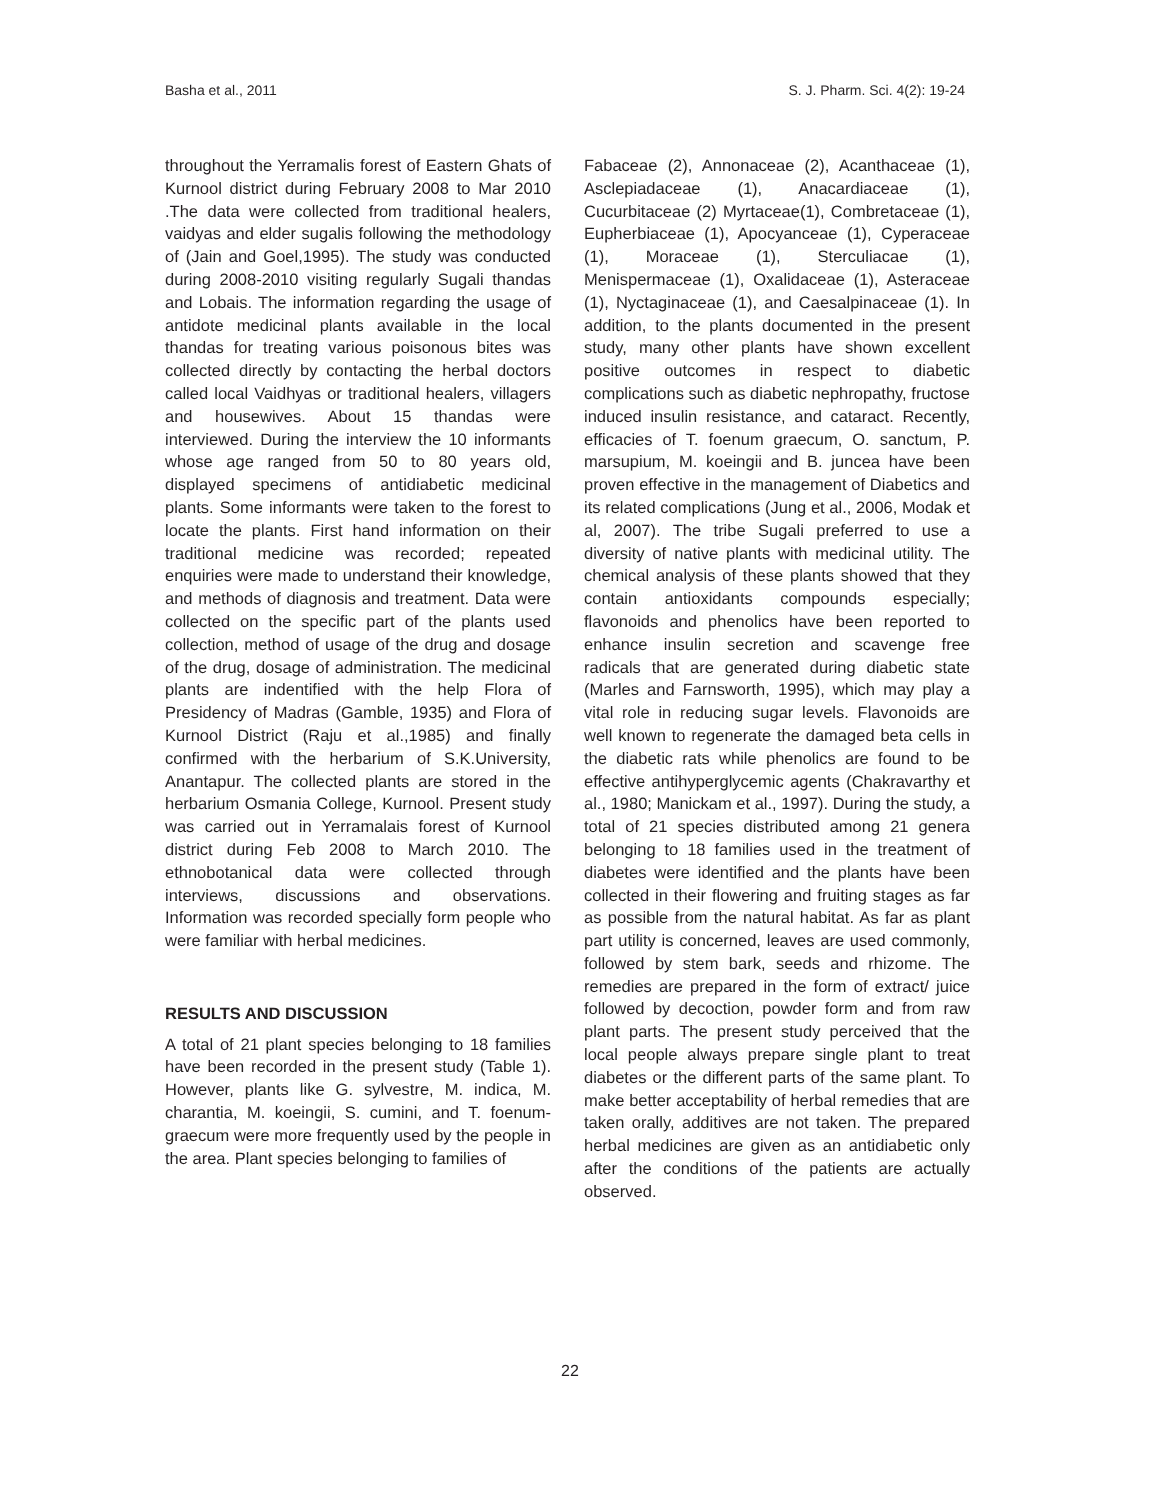Basha et al., 2011 S. J. Pharm. Sci. 4(2): 19-24
throughout the Yerramalis forest of Eastern Ghats of Kurnool district during February 2008 to Mar 2010 .The data were collected from traditional healers, vaidyas and elder sugalis following the methodology of (Jain and Goel,1995). The study was conducted during 2008-2010 visiting regularly Sugali thandas and Lobais. The information regarding the usage of antidote medicinal plants available in the local thandas for treating various poisonous bites was collected directly by contacting the herbal doctors called local Vaidhyas or traditional healers, villagers and housewives. About 15 thandas were interviewed. During the interview the 10 informants whose age ranged from 50 to 80 years old, displayed specimens of antidiabetic medicinal plants. Some informants were taken to the forest to locate the plants. First hand information on their traditional medicine was recorded; repeated enquiries were made to understand their knowledge, and methods of diagnosis and treatment. Data were collected on the specific part of the plants used collection, method of usage of the drug and dosage of the drug, dosage of administration. The medicinal plants are indentified with the help Flora of Presidency of Madras (Gamble, 1935) and Flora of Kurnool District (Raju et al.,1985) and finally confirmed with the herbarium of S.K.University, Anantapur. The collected plants are stored in the herbarium Osmania College, Kurnool. Present study was carried out in Yerramalais forest of Kurnool district during Feb 2008 to March 2010. The ethnobotanical data were collected through interviews, discussions and observations. Information was recorded specially form people who were familiar with herbal medicines.
RESULTS AND DISCUSSION
A total of 21 plant species belonging to 18 families have been recorded in the present study (Table 1). However, plants like G. sylvestre, M. indica, M. charantia, M. koeingii, S. cumini, and T. foenum-graecum were more frequently used by the people in the area. Plant species belonging to families of
Fabaceae (2), Annonaceae (2), Acanthaceae (1), Asclepiadaceae (1), Anacardiaceae (1), Cucurbitaceae (2) Myrtaceae(1), Combretaceae (1), Eupherbiaceae (1), Apocyanceae (1), Cyperaceae (1), Moraceae (1), Sterculiacae (1), Menispermaceae (1), Oxalidaceae (1), Asteraceae (1), Nyctaginaceae (1), and Caesalpinaceae (1). In addition, to the plants documented in the present study, many other plants have shown excellent positive outcomes in respect to diabetic complications such as diabetic nephropathy, fructose induced insulin resistance, and cataract. Recently, efficacies of T. foenum graecum, O. sanctum, P. marsupium, M. koeingii and B. juncea have been proven effective in the management of Diabetics and its related complications (Jung et al., 2006, Modak et al, 2007). The tribe Sugali preferred to use a diversity of native plants with medicinal utility. The chemical analysis of these plants showed that they contain antioxidants compounds especially; flavonoids and phenolics have been reported to enhance insulin secretion and scavenge free radicals that are generated during diabetic state (Marles and Farnsworth, 1995), which may play a vital role in reducing sugar levels. Flavonoids are well known to regenerate the damaged beta cells in the diabetic rats while phenolics are found to be effective antihyperglycemic agents (Chakravarthy et al., 1980; Manickam et al., 1997). During the study, a total of 21 species distributed among 21 genera belonging to 18 families used in the treatment of diabetes were identified and the plants have been collected in their flowering and fruiting stages as far as possible from the natural habitat. As far as plant part utility is concerned, leaves are used commonly, followed by stem bark, seeds and rhizome. The remedies are prepared in the form of extract/ juice followed by decoction, powder form and from raw plant parts. The present study perceived that the local people always prepare single plant to treat diabetes or the different parts of the same plant. To make better acceptability of herbal remedies that are taken orally, additives are not taken. The prepared herbal medicines are given as an antidiabetic only after the conditions of the patients are actually observed.
22